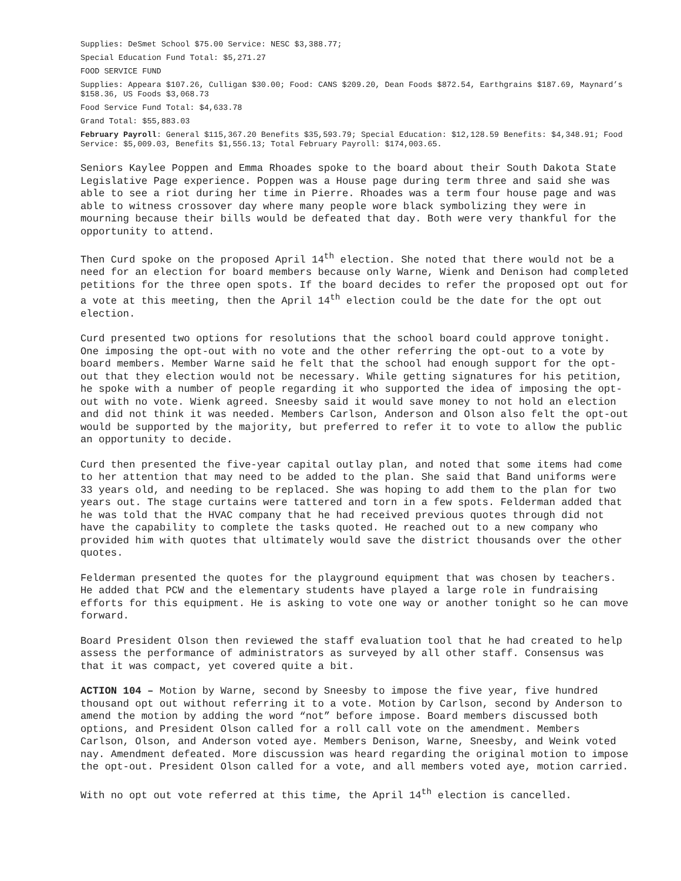Supplies: DeSmet School $75.00 Service: NESC $3,388.77;
Special Education Fund Total: $5,271.27
FOOD SERVICE FUND
Supplies: Appeara $107.26, Culligan $30.00; Food: CANS $209.20, Dean Foods $872.54, Earthgrains $187.69, Maynard’s $158.36, US Foods $3,068.73
Food Service Fund Total: $4,633.78
Grand Total: $55,883.03
February Payroll: General $115,367.20 Benefits $35,593.79; Special Education: $12,128.59 Benefits: $4,348.91; Food Service: $5,009.03, Benefits $1,556.13; Total February Payroll: $174,003.65.
Seniors Kaylee Poppen and Emma Rhoades spoke to the board about their South Dakota State Legislative Page experience. Poppen was a House page during term three and said she was able to see a riot during her time in Pierre. Rhoades was a term four house page and was able to witness crossover day where many people wore black symbolizing they were in mourning because their bills would be defeated that day. Both were very thankful for the opportunity to attend.
Then Curd spoke on the proposed April 14<sup>th</sup> election. She noted that there would not be a need for an election for board members because only Warne, Wienk and Denison had completed petitions for the three open spots. If the board decides to refer the proposed opt out for a vote at this meeting, then the April 14<sup>th</sup> election could be the date for the opt out election.
Curd presented two options for resolutions that the school board could approve tonight. One imposing the opt-out with no vote and the other referring the opt-out to a vote by board members. Member Warne said he felt that the school had enough support for the opt-out that they election would not be necessary. While getting signatures for his petition, he spoke with a number of people regarding it who supported the idea of imposing the opt-out with no vote. Wienk agreed. Sneesby said it would save money to not hold an election and did not think it was needed. Members Carlson, Anderson and Olson also felt the opt-out would be supported by the majority, but preferred to refer it to vote to allow the public an opportunity to decide.
Curd then presented the five-year capital outlay plan, and noted that some items had come to her attention that may need to be added to the plan. She said that Band uniforms were 33 years old, and needing to be replaced. She was hoping to add them to the plan for two years out. The stage curtains were tattered and torn in a few spots. Felderman added that he was told that the HVAC company that he had received previous quotes through did not have the capability to complete the tasks quoted. He reached out to a new company who provided him with quotes that ultimately would save the district thousands over the other quotes.
Felderman presented the quotes for the playground equipment that was chosen by teachers. He added that PCW and the elementary students have played a large role in fundraising efforts for this equipment. He is asking to vote one way or another tonight so he can move forward.
Board President Olson then reviewed the staff evaluation tool that he had created to help assess the performance of administrators as surveyed by all other staff. Consensus was that it was compact, yet covered quite a bit.
ACTION 104 – Motion by Warne, second by Sneesby to impose the five year, five hundred thousand opt out without referring it to a vote. Motion by Carlson, second by Anderson to amend the motion by adding the word “not” before impose. Board members discussed both options, and President Olson called for a roll call vote on the amendment. Members Carlson, Olson, and Anderson voted aye. Members Denison, Warne, Sneesby, and Weink voted nay. Amendment defeated. More discussion was heard regarding the original motion to impose the opt-out. President Olson called for a vote, and all members voted aye, motion carried.
With no opt out vote referred at this time, the April 14<sup>th</sup> election is cancelled.